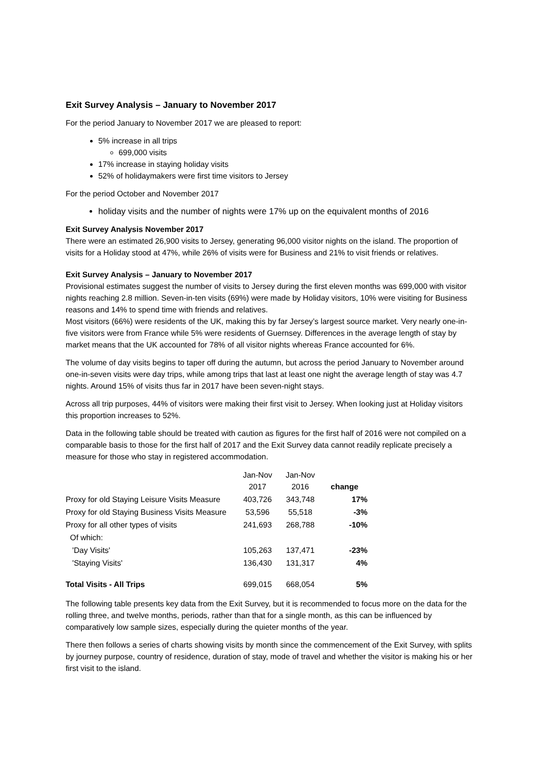Exit Survey Analysis – January to November 2017
For the period January to November 2017 we are pleased to report:
5% increase in all trips
699,000 visits
17% increase in staying holiday visits
52% of holidaymakers were first time visitors to Jersey
For the period October and November 2017
holiday visits and the number of nights were 17% up on the equivalent months of 2016
Exit Survey Analysis November 2017
There were an estimated 26,900 visits to Jersey, generating 96,000 visitor nights on the island. The proportion of visits for a Holiday stood at 47%, while 26% of visits were for Business and 21% to visit friends or relatives.
Exit Survey Analysis – January to November 2017
Provisional estimates suggest the number of visits to Jersey during the first eleven months was 699,000 with visitor nights reaching 2.8 million. Seven-in-ten visits (69%) were made by Holiday visitors, 10% were visiting for Business reasons and 14% to spend time with friends and relatives.
Most visitors (66%) were residents of the UK, making this by far Jersey’s largest source market. Very nearly one-in-five visitors were from France while 5% were residents of Guernsey. Differences in the average length of stay by market means that the UK accounted for 78% of all visitor nights whereas France accounted for 6%.
The volume of day visits begins to taper off during the autumn, but across the period January to November around one-in-seven visits were day trips, while among trips that last at least one night the average length of stay was 4.7 nights. Around 15% of visits thus far in 2017 have been seven-night stays.
Across all trip purposes, 44% of visitors were making their first visit to Jersey. When looking just at Holiday visitors this proportion increases to 52%.
Data in the following table should be treated with caution as figures for the first half of 2016 were not compiled on a comparable basis to those for the first half of 2017 and the Exit Survey data cannot readily replicate precisely a measure for those who stay in registered accommodation.
| | Jan-Nov 2017 | Jan-Nov 2016 | change |
| --- | --- | --- | --- |
| Proxy for old Staying Leisure Visits Measure | 403,726 | 343,748 | 17% |
| Proxy for old Staying Business Visits Measure | 53,596 | 55,518 | -3% |
| Proxy for all other types of visits | 241,693 | 268,788 | -10% |
| Of which: | | | |
| 'Day Visits' | 105,263 | 137,471 | -23% |
| 'Staying Visits' | 136,430 | 131,317 | 4% |
| Total Visits - All Trips | 699,015 | 668,054 | 5% |
The following table presents key data from the Exit Survey, but it is recommended to focus more on the data for the rolling three, and twelve months, periods, rather than that for a single month, as this can be influenced by comparatively low sample sizes, especially during the quieter months of the year.
There then follows a series of charts showing visits by month since the commencement of the Exit Survey, with splits by journey purpose, country of residence, duration of stay, mode of travel and whether the visitor is making his or her first visit to the island.